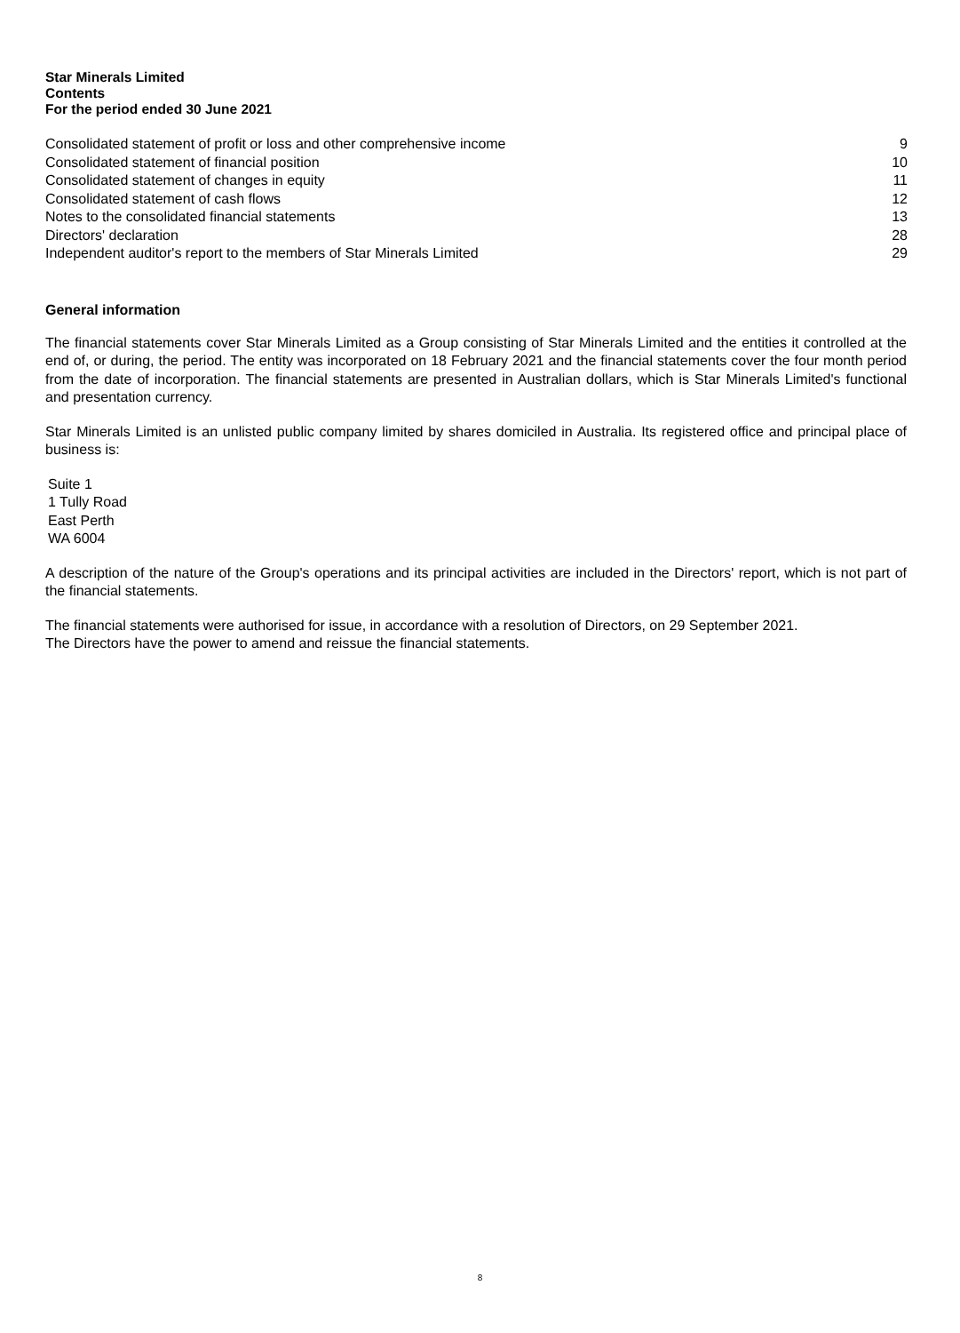Star Minerals Limited
Contents
For the period ended 30 June 2021
| Consolidated statement of profit or loss and other comprehensive income | 9 |
| Consolidated statement of financial position | 10 |
| Consolidated statement of changes in equity | 11 |
| Consolidated statement of cash flows | 12 |
| Notes to the consolidated financial statements | 13 |
| Directors' declaration | 28 |
| Independent auditor's report to the members of Star Minerals Limited | 29 |
General information
The financial statements cover Star Minerals Limited as a Group consisting of Star Minerals Limited and the entities it controlled at the end of, or during, the period. The entity was incorporated on 18 February 2021 and the financial statements cover the four month period from the date of incorporation. The financial statements are presented in Australian dollars, which is Star Minerals Limited's functional and presentation currency.
Star Minerals Limited is an unlisted public company limited by shares domiciled in Australia. Its registered office and principal place of business is:
Suite 1
1 Tully Road
East Perth
WA 6004
A description of the nature of the Group's operations and its principal activities are included in the Directors' report, which is not part of the financial statements.
The financial statements were authorised for issue, in accordance with a resolution of Directors, on 29 September 2021.
The Directors have the power to amend and reissue the financial statements.
8